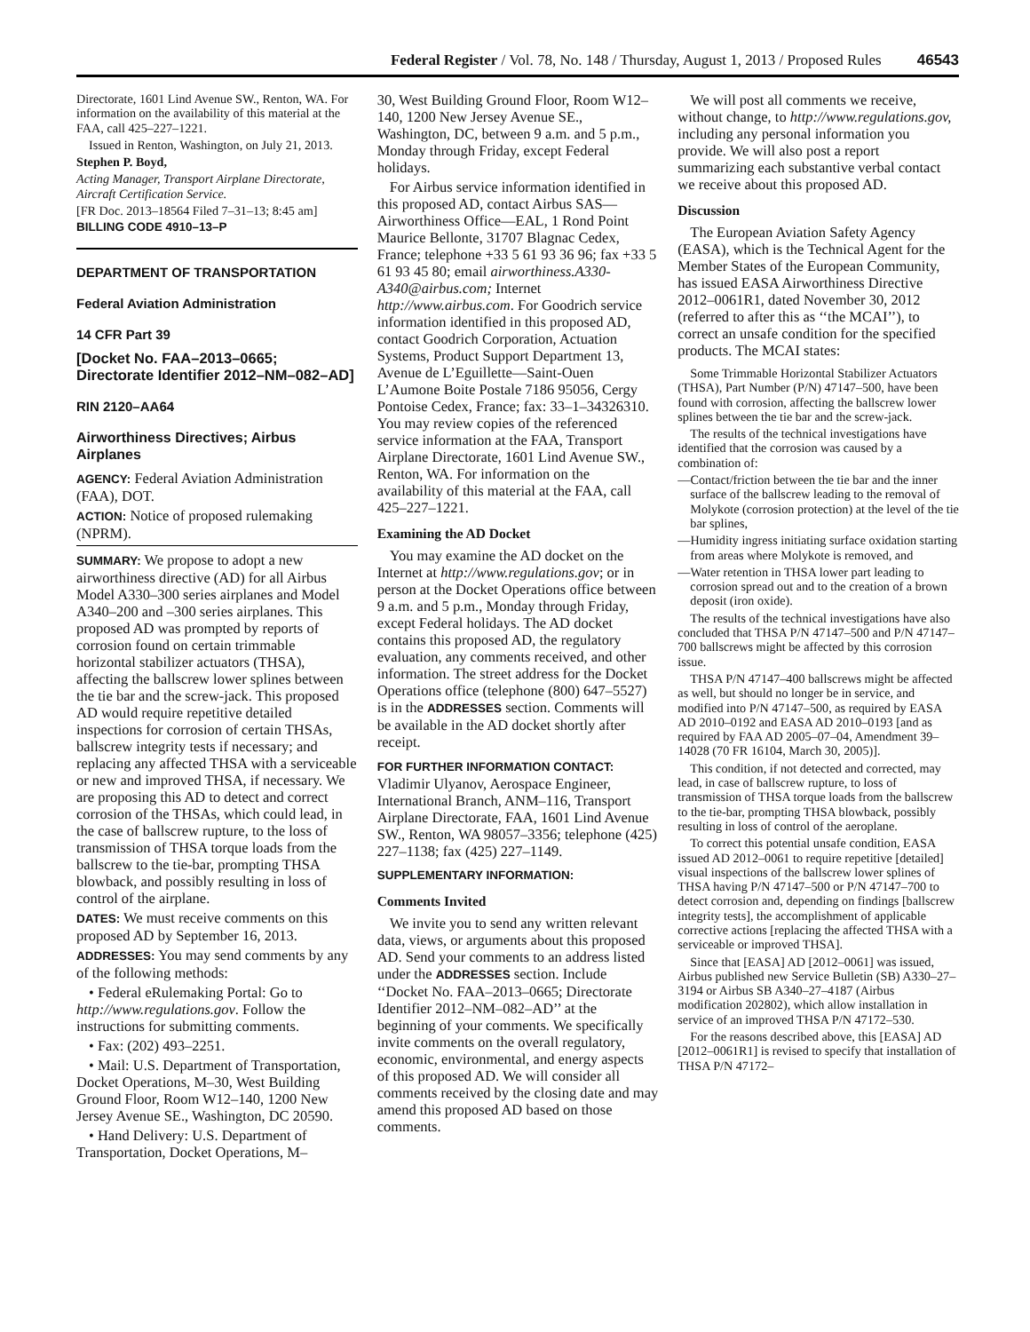Federal Register / Vol. 78, No. 148 / Thursday, August 1, 2013 / Proposed Rules 46543
Directorate, 1601 Lind Avenue SW., Renton, WA. For information on the availability of this material at the FAA, call 425–227–1221.
Issued in Renton, Washington, on July 21, 2013.
Stephen P. Boyd,
Acting Manager, Transport Airplane Directorate, Aircraft Certification Service.
[FR Doc. 2013–18564 Filed 7–31–13; 8:45 am]
BILLING CODE 4910–13–P
DEPARTMENT OF TRANSPORTATION
Federal Aviation Administration
14 CFR Part 39
[Docket No. FAA–2013–0665; Directorate Identifier 2012–NM–082–AD]
RIN 2120–AA64
Airworthiness Directives; Airbus Airplanes
AGENCY: Federal Aviation Administration (FAA), DOT.
ACTION: Notice of proposed rulemaking (NPRM).
SUMMARY: We propose to adopt a new airworthiness directive (AD) for all Airbus Model A330–300 series airplanes and Model A340–200 and –300 series airplanes. This proposed AD was prompted by reports of corrosion found on certain trimmable horizontal stabilizer actuators (THSA), affecting the ballscrew lower splines between the tie bar and the screw-jack. This proposed AD would require repetitive detailed inspections for corrosion of certain THSAs, ballscrew integrity tests if necessary; and replacing any affected THSA with a serviceable or new and improved THSA, if necessary. We are proposing this AD to detect and correct corrosion of the THSAs, which could lead, in the case of ballscrew rupture, to the loss of transmission of THSA torque loads from the ballscrew to the tie-bar, prompting THSA blowback, and possibly resulting in loss of control of the airplane.
DATES: We must receive comments on this proposed AD by September 16, 2013.
ADDRESSES: You may send comments by any of the following methods:
• Federal eRulemaking Portal: Go to http://www.regulations.gov. Follow the instructions for submitting comments.
• Fax: (202) 493–2251.
• Mail: U.S. Department of Transportation, Docket Operations, M–30, West Building Ground Floor, Room W12–140, 1200 New Jersey Avenue SE., Washington, DC 20590.
• Hand Delivery: U.S. Department of Transportation, Docket Operations, M–
30, West Building Ground Floor, Room W12–140, 1200 New Jersey Avenue SE., Washington, DC, between 9 a.m. and 5 p.m., Monday through Friday, except Federal holidays.
For Airbus service information identified in this proposed AD, contact Airbus SAS—Airworthiness Office—EAL, 1 Rond Point Maurice Bellonte, 31707 Blagnac Cedex, France; telephone +33 5 61 93 36 96; fax +33 5 61 93 45 80; email airworthiness.A330-A340@airbus.com; Internet http://www.airbus.com. For Goodrich service information identified in this proposed AD, contact Goodrich Corporation, Actuation Systems, Product Support Department 13, Avenue de L’Eguillette—Saint-Ouen L’Aumone Boite Postale 7186 95056, Cergy Pontoise Cedex, France; fax: 33–1–34326310. You may review copies of the referenced service information at the FAA, Transport Airplane Directorate, 1601 Lind Avenue SW., Renton, WA. For information on the availability of this material at the FAA, call 425–227–1221.
Examining the AD Docket
You may examine the AD docket on the Internet at http://www.regulations.gov; or in person at the Docket Operations office between 9 a.m. and 5 p.m., Monday through Friday, except Federal holidays. The AD docket contains this proposed AD, the regulatory evaluation, any comments received, and other information. The street address for the Docket Operations office (telephone (800) 647–5527) is in the ADDRESSES section. Comments will be available in the AD docket shortly after receipt.
FOR FURTHER INFORMATION CONTACT: Vladimir Ulyanov, Aerospace Engineer, International Branch, ANM–116, Transport Airplane Directorate, FAA, 1601 Lind Avenue SW., Renton, WA 98057–3356; telephone (425) 227–1138; fax (425) 227–1149.
SUPPLEMENTARY INFORMATION:
Comments Invited
We invite you to send any written relevant data, views, or arguments about this proposed AD. Send your comments to an address listed under the ADDRESSES section. Include ‘‘Docket No. FAA–2013–0665; Directorate Identifier 2012–NM–082–AD’’ at the beginning of your comments. We specifically invite comments on the overall regulatory, economic, environmental, and energy aspects of this proposed AD. We will consider all comments received by the closing date and may amend this proposed AD based on those comments.
We will post all comments we receive, without change, to http://www.regulations.gov, including any personal information you provide. We will also post a report summarizing each substantive verbal contact we receive about this proposed AD.
Discussion
The European Aviation Safety Agency (EASA), which is the Technical Agent for the Member States of the European Community, has issued EASA Airworthiness Directive 2012–0061R1, dated November 30, 2012 (referred to after this as ‘‘the MCAI’’), to correct an unsafe condition for the specified products. The MCAI states:
Some Trimmable Horizontal Stabilizer Actuators (THSA), Part Number (P/N) 47147–500, have been found with corrosion, affecting the ballscrew lower splines between the tie bar and the screw-jack.
The results of the technical investigations have identified that the corrosion was caused by a combination of:
—Contact/friction between the tie bar and the inner surface of the ballscrew leading to the removal of Molykote (corrosion protection) at the level of the tie bar splines,
—Humidity ingress initiating surface oxidation starting from areas where Molykote is removed, and
—Water retention in THSA lower part leading to corrosion spread out and to the creation of a brown deposit (iron oxide).
The results of the technical investigations have also concluded that THSA P/N 47147–500 and P/N 47147–700 ballscrews might be affected by this corrosion issue.
THSA P/N 47147–400 ballscrews might be affected as well, but should no longer be in service, and modified into P/N 47147–500, as required by EASA AD 2010–0192 and EASA AD 2010–0193 [and as required by FAA AD 2005–07–04, Amendment 39–14028 (70 FR 16104, March 30, 2005)].
This condition, if not detected and corrected, may lead, in case of ballscrew rupture, to loss of transmission of THSA torque loads from the ballscrew to the tie-bar, prompting THSA blowback, possibly resulting in loss of control of the aeroplane.
To correct this potential unsafe condition, EASA issued AD 2012–0061 to require repetitive [detailed] visual inspections of the ballscrew lower splines of THSA having P/N 47147–500 or P/N 47147–700 to detect corrosion and, depending on findings [ballscrew integrity tests], the accomplishment of applicable corrective actions [replacing the affected THSA with a serviceable or improved THSA].
Since that [EASA] AD [2012–0061] was issued, Airbus published new Service Bulletin (SB) A330–27–3194 or Airbus SB A340–27–4187 (Airbus modification 202802), which allow installation in service of an improved THSA P/N 47172–530.
For the reasons described above, this [EASA] AD [2012–0061R1] is revised to specify that installation of THSA P/N 47172–